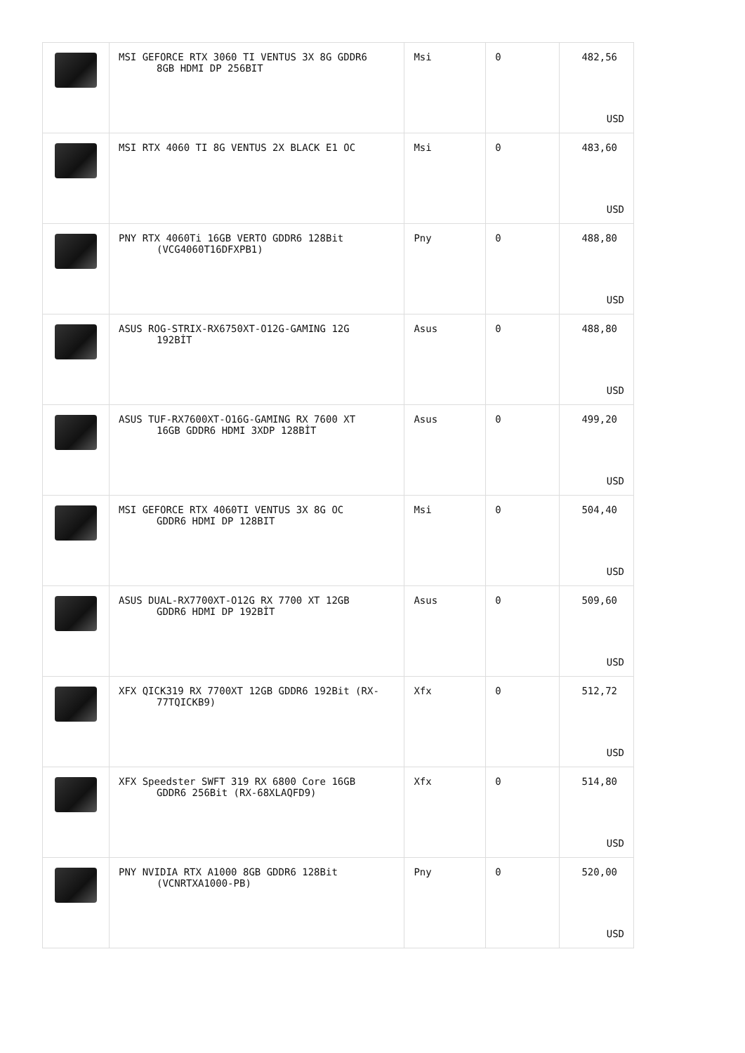| | MSI GEFORCE RTX 3060 TI VENTUS 3X 8G GDDR6 8GB HDMI DP 256BIT | Msi | 0 | 482,56 USD |
| | MSI RTX 4060 TI 8G VENTUS 2X BLACK E1 OC | Msi | 0 | 483,60 USD |
| | PNY RTX 4060Ti 16GB VERTO GDDR6 128Bit (VCG4060T16DFXPB1) | Pny | 0 | 488,80 USD |
| | ASUS ROG-STRIX-RX6750XT-O12G-GAMING 12G 192BİT | Asus | 0 | 488,80 USD |
| | ASUS TUF-RX7600XT-O16G-GAMING RX 7600 XT 16GB GDDR6 HDMI 3XDP 128BİT | Asus | 0 | 499,20 USD |
| | MSI GEFORCE RTX 4060TI VENTUS 3X 8G OC GDDR6 HDMI DP 128BIT | Msi | 0 | 504,40 USD |
| | ASUS DUAL-RX7700XT-O12G RX 7700 XT 12GB GDDR6 HDMI DP 192BİT | Asus | 0 | 509,60 USD |
| | XFX QICK319 RX 7700XT 12GB GDDR6 192Bit (RX- 77TQICKB9) | Xfx | 0 | 512,72 USD |
| | XFX Speedster SWFT 319 RX 6800 Core 16GB GDDR6 256Bit (RX-68XLAQFD9) | Xfx | 0 | 514,80 USD |
| | PNY NVIDIA RTX A1000 8GB GDDR6 128Bit (VCNRTXA1000-PB) | Pny | 0 | 520,00 USD |